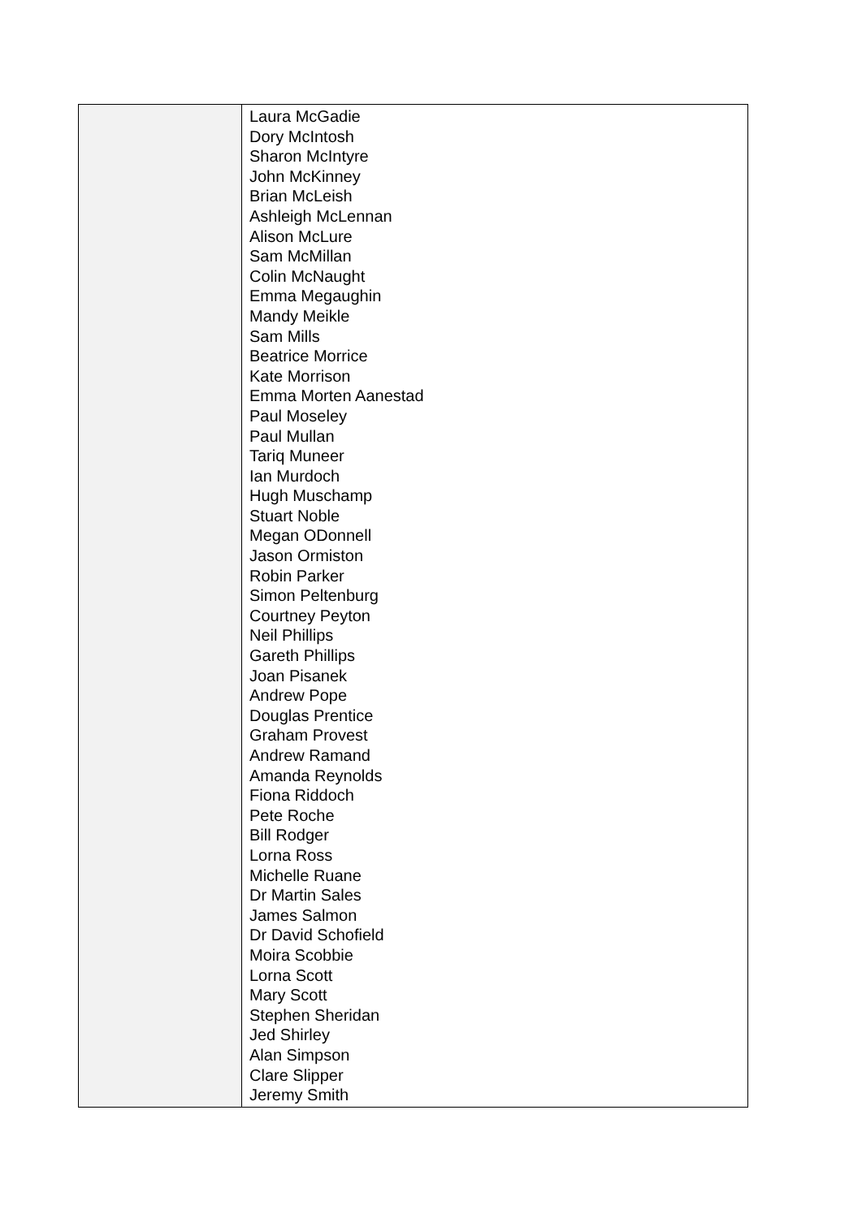| | Laura McGadie Dory McIntosh Sharon McIntyre John McKinney Brian McLeish Ashleigh McLennan Alison McLure Sam McMillan Colin McNaught Emma Megaughin Mandy Meikle Sam Mills Beatrice Morrice Kate Morrison Emma Morten Aanestad Paul Moseley Paul Mullan Tariq Muneer Ian Murdoch Hugh Muschamp Stuart Noble Megan ODonnell Jason Ormiston Robin Parker Simon Peltenburg Courtney Peyton Neil Phillips Gareth Phillips Joan Pisanek Andrew Pope Douglas Prentice Graham Provest Andrew Ramand Amanda Reynolds Fiona Riddoch Pete Roche Bill Rodger Lorna Ross Michelle Ruane Dr Martin Sales James Salmon Dr David Schofield Moira Scobbie Lorna Scott Mary Scott Stephen Sheridan Jed Shirley Alan Simpson Clare Slipper Jeremy Smith |